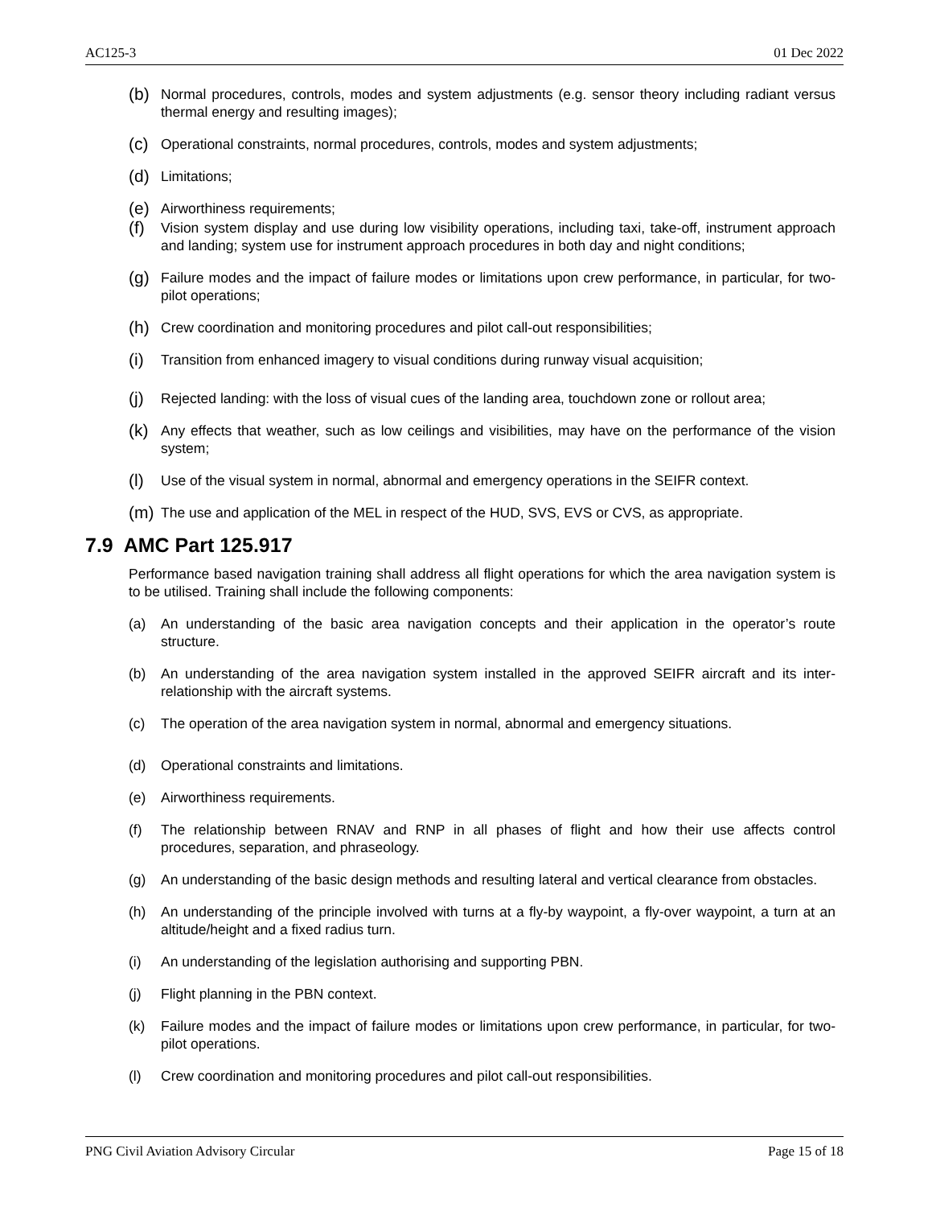AC125-3 01 Dec 2022
(b) Normal procedures, controls, modes and system adjustments (e.g. sensor theory including radiant versus thermal energy and resulting images);
(c) Operational constraints, normal procedures, controls, modes and system adjustments;
(d) Limitations;
(e) Airworthiness requirements;
(f) Vision system display and use during low visibility operations, including taxi, take-off, instrument approach and landing; system use for instrument approach procedures in both day and night conditions;
(g) Failure modes and the impact of failure modes or limitations upon crew performance, in particular, for two-pilot operations;
(h) Crew coordination and monitoring procedures and pilot call-out responsibilities;
(i) Transition from enhanced imagery to visual conditions during runway visual acquisition;
(j) Rejected landing: with the loss of visual cues of the landing area, touchdown zone or rollout area;
(k) Any effects that weather, such as low ceilings and visibilities, may have on the performance of the vision system;
(l) Use of the visual system in normal, abnormal and emergency operations in the SEIFR context.
(m) The use and application of the MEL in respect of the HUD, SVS, EVS or CVS, as appropriate.
7.9 AMC Part 125.917
Performance based navigation training shall address all flight operations for which the area navigation system is to be utilised. Training shall include the following components:
(a) An understanding of the basic area navigation concepts and their application in the operator’s route structure.
(b) An understanding of the area navigation system installed in the approved SEIFR aircraft and its inter-relationship with the aircraft systems.
(c) The operation of the area navigation system in normal, abnormal and emergency situations.
(d) Operational constraints and limitations.
(e) Airworthiness requirements.
(f) The relationship between RNAV and RNP in all phases of flight and how their use affects control procedures, separation, and phraseology.
(g) An understanding of the basic design methods and resulting lateral and vertical clearance from obstacles.
(h) An understanding of the principle involved with turns at a fly-by waypoint, a fly-over waypoint, a turn at an altitude/height and a fixed radius turn.
(i) An understanding of the legislation authorising and supporting PBN.
(j) Flight planning in the PBN context.
(k) Failure modes and the impact of failure modes or limitations upon crew performance, in particular, for two-pilot operations.
(l) Crew coordination and monitoring procedures and pilot call-out responsibilities.
PNG Civil Aviation Advisory Circular Page 15 of 18